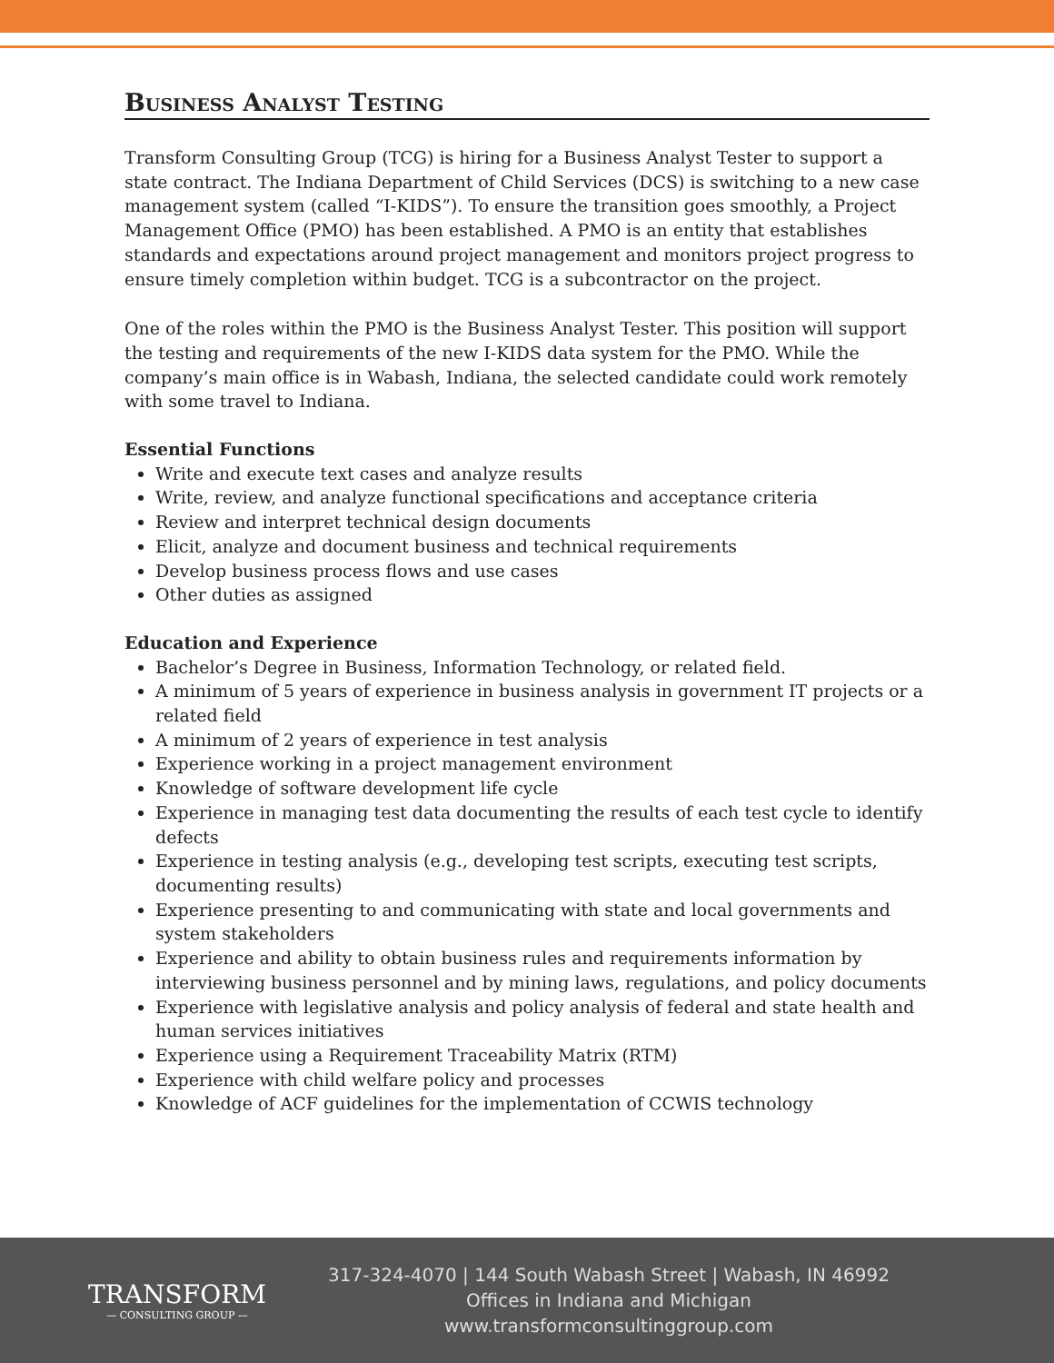Business Analyst Testing
Transform Consulting Group (TCG) is hiring for a Business Analyst Tester to support a state contract. The Indiana Department of Child Services (DCS) is switching to a new case management system (called “I-KIDS”). To ensure the transition goes smoothly, a Project Management Office (PMO) has been established. A PMO is an entity that establishes standards and expectations around project management and monitors project progress to ensure timely completion within budget. TCG is a subcontractor on the project.
One of the roles within the PMO is the Business Analyst Tester. This position will support the testing and requirements of the new I-KIDS data system for the PMO. While the company’s main office is in Wabash, Indiana, the selected candidate could work remotely with some travel to Indiana.
Essential Functions
Write and execute text cases and analyze results
Write, review, and analyze functional specifications and acceptance criteria
Review and interpret technical design documents
Elicit, analyze and document business and technical requirements
Develop business process flows and use cases
Other duties as assigned
Education and Experience
Bachelor’s Degree in Business, Information Technology, or related field.
A minimum of 5 years of experience in business analysis in government IT projects or a related field
A minimum of 2 years of experience in test analysis
Experience working in a project management environment
Knowledge of software development life cycle
Experience in managing test data documenting the results of each test cycle to identify defects
Experience in testing analysis (e.g., developing test scripts, executing test scripts, documenting results)
Experience presenting to and communicating with state and local governments and system stakeholders
Experience and ability to obtain business rules and requirements information by interviewing business personnel and by mining laws, regulations, and policy documents
Experience with legislative analysis and policy analysis of federal and state health and human services initiatives
Experience using a Requirement Traceability Matrix (RTM)
Experience with child welfare policy and processes
Knowledge of ACF guidelines for the implementation of CCWIS technology
TRANSFORM
— CONSULTING GROUP —
317-324-4070 | 144 South Wabash Street | Wabash, IN 46992
Offices in Indiana and Michigan
www.transformconsultinggroup.com